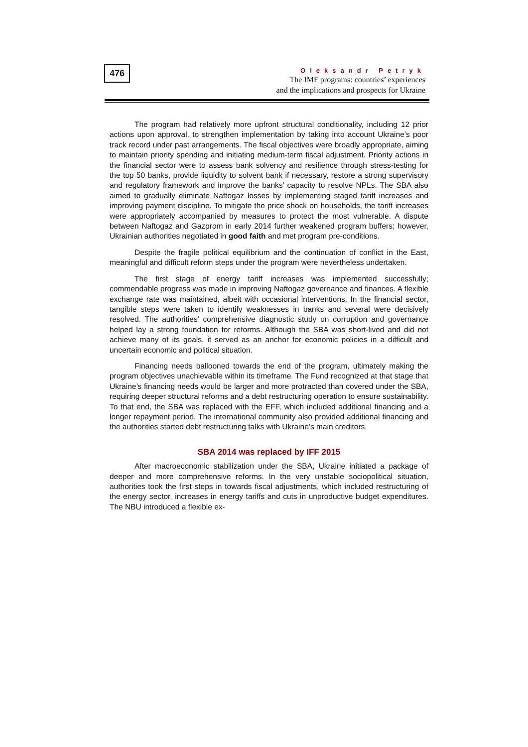476
Oleksandr Petryk
The IMF programs: countries’ experiences
and the implications and prospects for Ukraine
The program had relatively more upfront structural conditionality, including 12 prior actions upon approval, to strengthen implementation by taking into account Ukraine’s poor track record under past arrangements. The fiscal objectives were broadly appropriate, aiming to maintain priority spending and initiating medium-term fiscal adjustment. Priority actions in the financial sector were to assess bank solvency and resilience through stress-testing for the top 50 banks, provide liquidity to solvent bank if necessary, restore a strong supervisory and regulatory framework and improve the banks’ capacity to resolve NPLs. The SBA also aimed to gradually eliminate Naftogaz losses by implementing staged tariff increases and improving payment discipline. To mitigate the price shock on households, the tariff increases were appropriately accompanied by measures to protect the most vulnerable. A dispute between Naftogaz and Gazprom in early 2014 further weakened program buffers; however, Ukrainian authorities negotiated in good faith and met program pre-conditions.
Despite the fragile political equilibrium and the continuation of conflict in the East, meaningful and difficult reform steps under the program were nevertheless undertaken.
The first stage of energy tariff increases was implemented successfully; commendable progress was made in improving Naftogaz governance and finances. A flexible exchange rate was maintained, albeit with occasional interventions. In the financial sector, tangible steps were taken to identify weaknesses in banks and several were decisively resolved. The authorities’ comprehensive diagnostic study on corruption and governance helped lay a strong foundation for reforms. Although the SBA was short-lived and did not achieve many of its goals, it served as an anchor for economic policies in a difficult and uncertain economic and political situation.
Financing needs ballooned towards the end of the program, ultimately making the program objectives unachievable within its timeframe. The Fund recognized at that stage that Ukraine’s financing needs would be larger and more protracted than covered under the SBA, requiring deeper structural reforms and a debt restructuring operation to ensure sustainability. To that end, the SBA was replaced with the EFF, which included additional financing and a longer repayment period. The international community also provided additional financing and the authorities started debt restructuring talks with Ukraine’s main creditors.
SBA 2014 was replaced by IFF 2015
After macroeconomic stabilization under the SBA, Ukraine initiated a package of deeper and more comprehensive reforms. In the very unstable sociopolitical situation, authorities took the first steps in towards fiscal adjustments, which included restructuring of the energy sector, increases in energy tariffs and cuts in unproductive budget expenditures. The NBU introduced a flexible ex-